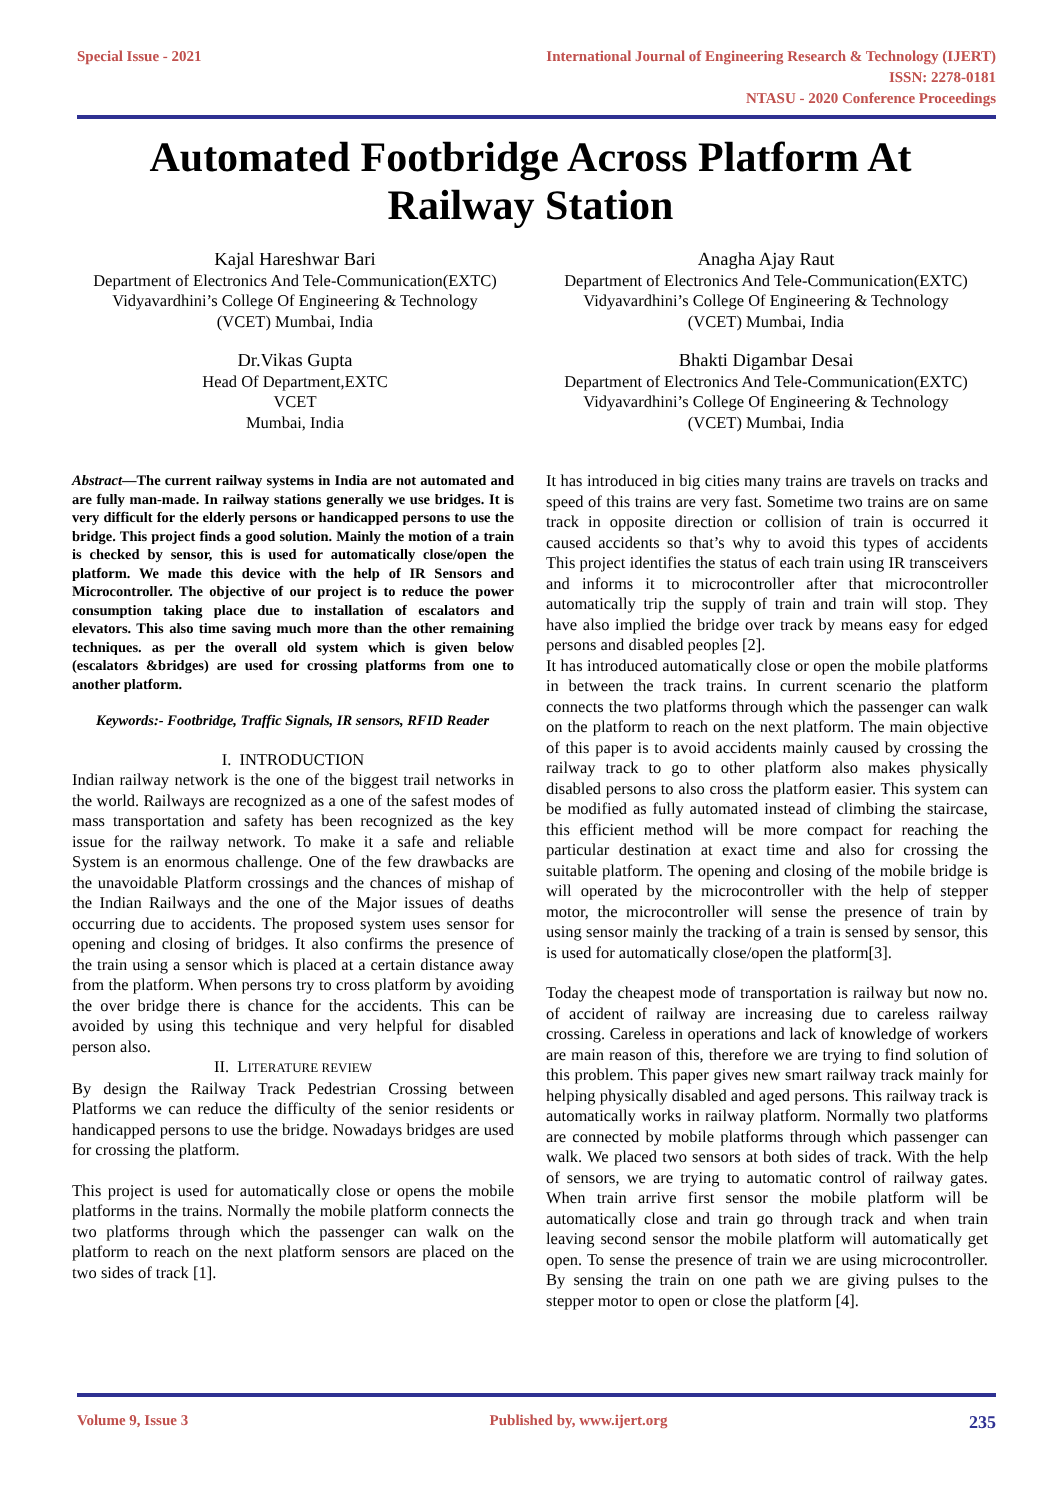Special Issue - 2021 International Journal of Engineering Research & Technology (IJERT)
ISSN: 2278-0181
NTASU - 2020 Conference Proceedings
Automated Footbridge Across Platform At
Railway Station
Kajal Hareshwar Bari
Department of Electronics And Tele-Communication(EXTC)
Vidyavardhini’s College Of Engineering & Technology
(VCET) Mumbai, India
Anagha Ajay Raut
Department of Electronics And Tele-Communication(EXTC)
Vidyavardhini’s College Of Engineering & Technology
(VCET) Mumbai, India
Dr.Vikas Gupta
Head Of Department,EXTC
VCET
Mumbai, India
Bhakti Digambar Desai
Department of Electronics And Tele-Communication(EXTC)
Vidyavardhini’s College Of Engineering & Technology
(VCET) Mumbai, India
Abstract—The current railway systems in India are not automated and are fully man-made. In railway stations generally we use bridges. It is very difficult for the elderly persons or handicapped persons to use the bridge. This project finds a good solution. Mainly the motion of a train is checked by sensor, this is used for automatically close/open the platform. We made this device with the help of IR Sensors and Microcontroller. The objective of our project is to reduce the power consumption taking place due to installation of escalators and elevators. This also time saving much more than the other remaining techniques. as per the overall old system which is given below (escalators &bridges) are used for crossing platforms from one to another platform.
Keywords:- Footbridge, Traffic Signals, IR sensors, RFID Reader
I. INTRODUCTION
Indian railway network is the one of the biggest trail networks in the world. Railways are recognized as a one of the safest modes of mass transportation and safety has been recognized as the key issue for the railway network. To make it a safe and reliable System is an enormous challenge. One of the few drawbacks are the unavoidable Platform crossings and the chances of mishap of the Indian Railways and the one of the Major issues of deaths occurring due to accidents. The proposed system uses sensor for opening and closing of bridges. It also confirms the presence of the train using a sensor which is placed at a certain distance away from the platform. When persons try to cross platform by avoiding the over bridge there is chance for the accidents. This can be avoided by using this technique and very helpful for disabled person also.
II. LITERATURE REVIEW
By design the Railway Track Pedestrian Crossing between Platforms we can reduce the difficulty of the senior residents or handicapped persons to use the bridge. Nowadays bridges are used for crossing the platform.
This project is used for automatically close or opens the mobile platforms in the trains. Normally the mobile platform connects the two platforms through which the passenger can walk on the platform to reach on the next platform sensors are placed on the two sides of track [1].
It has introduced in big cities many trains are travels on tracks and speed of this trains are very fast. Sometime two trains are on same track in opposite direction or collision of train is occurred it caused accidents so that’s why to avoid this types of accidents This project identifies the status of each train using IR transceivers and informs it to microcontroller after that microcontroller automatically trip the supply of train and train will stop. They have also implied the bridge over track by means easy for edged persons and disabled peoples [2].
It has introduced automatically close or open the mobile platforms in between the track trains. In current scenario the platform connects the two platforms through which the passenger can walk on the platform to reach on the next platform. The main objective of this paper is to avoid accidents mainly caused by crossing the railway track to go to other platform also makes physically disabled persons to also cross the platform easier. This system can be modified as fully automated instead of climbing the staircase, this efficient method will be more compact for reaching the particular destination at exact time and also for crossing the suitable platform. The opening and closing of the mobile bridge is will operated by the microcontroller with the help of stepper motor, the microcontroller will sense the presence of train by using sensor mainly the tracking of a train is sensed by sensor, this is used for automatically close/open the platform[3].
Today the cheapest mode of transportation is railway but now no. of accident of railway are increasing due to careless railway crossing. Careless in operations and lack of knowledge of workers are main reason of this, therefore we are trying to find solution of this problem. This paper gives new smart railway track mainly for helping physically disabled and aged persons. This railway track is automatically works in railway platform. Normally two platforms are connected by mobile platforms through which passenger can walk. We placed two sensors at both sides of track. With the help of sensors, we are trying to automatic control of railway gates. When train arrive first sensor the mobile platform will be automatically close and train go through track and when train leaving second sensor the mobile platform will automatically get open. To sense the presence of train we are using microcontroller. By sensing the train on one path we are giving pulses to the stepper motor to open or close the platform [4].
Volume 9, Issue 3 Published by, www.ijert.org 235